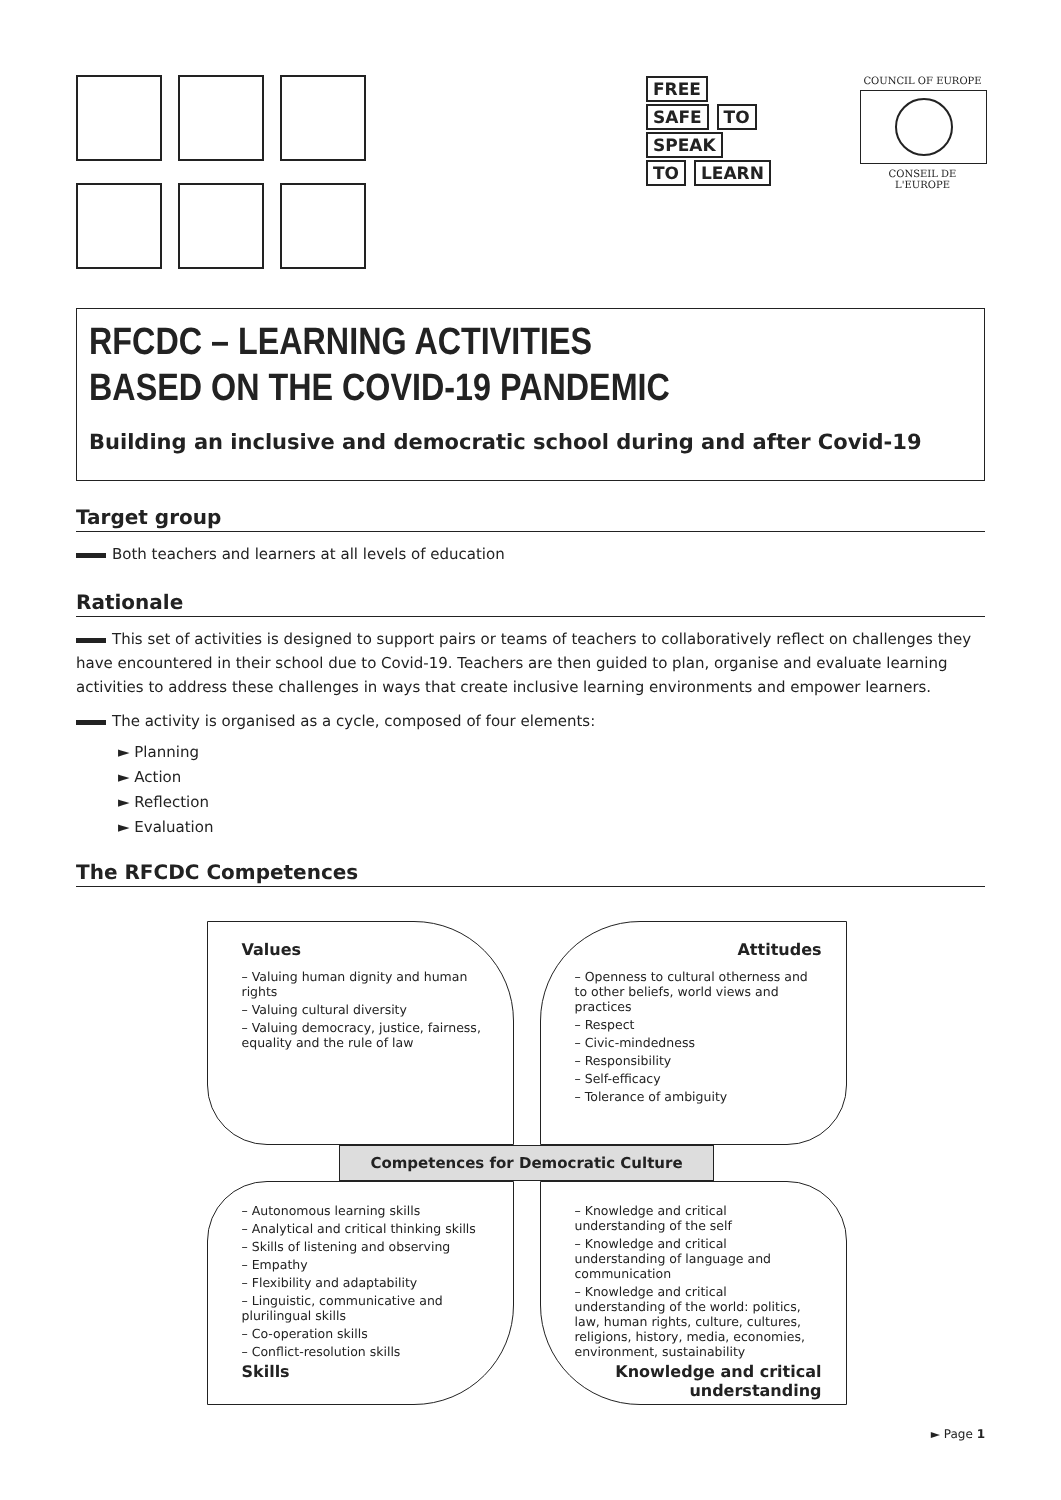FREE
SAFE TO SPEAK
TO LEARN
COUNCIL OF EUROPE
CONSEIL DE L'EUROPE
RFCDC – LEARNING ACTIVITIES
BASED ON THE COVID-19 PANDEMIC
Building an inclusive and democratic school during and after Covid-19
Target group
Both teachers and learners at all levels of education
Rationale
This set of activities is designed to support pairs or teams of teachers to collaboratively reflect on challenges they have encountered in their school due to Covid-19. Teachers are then guided to plan, organise and evaluate learning activities to address these challenges in ways that create inclusive learning environments and empower learners.
The activity is organised as a cycle, composed of four elements:
► Planning
► Action
► Reflection
► Evaluation
The RFCDC Competences
Values
– Valuing human dignity and human rights
– Valuing cultural diversity
– Valuing democracy, justice, fairness, equality and the rule of law
Attitudes
– Openness to cultural otherness and to other beliefs, world views and practices
– Respect
– Civic-mindedness
– Responsibility
– Self-efficacy
– Tolerance of ambiguity
Competences for Democratic Culture
– Autonomous learning skills
– Analytical and critical thinking skills
– Skills of listening and observing
– Empathy
– Flexibility and adaptability
– Linguistic, communicative and plurilingual skills
– Co-operation skills
– Conflict-resolution skills
Skills
– Knowledge and critical understanding of the self
– Knowledge and critical understanding of language and communication
– Knowledge and critical understanding of the world: politics, law, human rights, culture, cultures, religions, history, media, economies, environment, sustainability
Knowledge and critical understanding
► Page 1